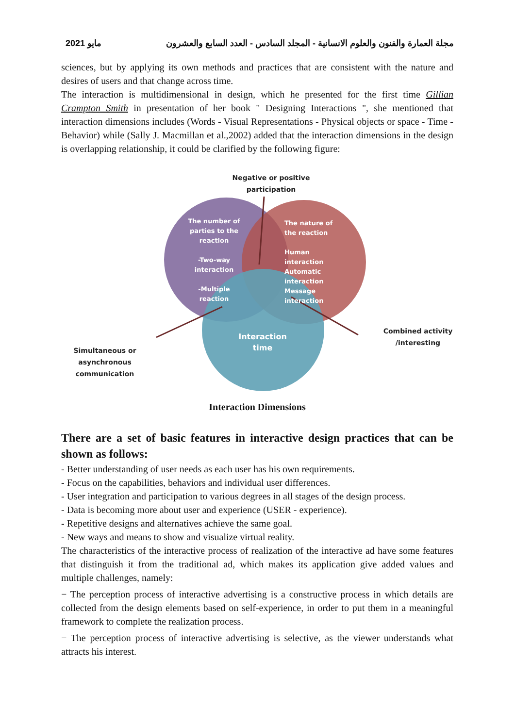مايو 2021 مجلة العمارة والفنون والعلوم الانسانية - المجلد السادس - العدد السابع والعشرون
sciences, but by applying its own methods and practices that are consistent with the nature and desires of users and that change across time.
The interaction is multidimensional in design, which he presented for the first time Gillian Crampton Smith in presentation of her book " Designing Interactions ", she mentioned that interaction dimensions includes (Words - Visual Representations - Physical objects or space - Time -Behavior) while (Sally J. Macmillan et al.,2002) added that the interaction dimensions in the design is overlapping relationship, it could be clarified by the following figure:
Negative or positive participation
The number of parties to the reaction
-Two-way interaction
-Multiple reaction
The nature of the reaction
Human interaction Automatic interaction Message interaction
Interaction time
Combined activity /interesting
Simultaneous or asynchronous communication
Interaction Dimensions
There are a set of basic features in interactive design practices that can be shown as follows:
- Better understanding of user needs as each user has his own requirements.
- Focus on the capabilities, behaviors and individual user differences.
- User integration and participation to various degrees in all stages of the design process.
- Data is becoming more about user and experience (USER - experience).
- Repetitive designs and alternatives achieve the same goal.
- New ways and means to show and visualize virtual reality.
The characteristics of the interactive process of realization of the interactive ad have some features that distinguish it from the traditional ad, which makes its application give added values and multiple challenges, namely:
− The perception process of interactive advertising is a constructive process in which details are collected from the design elements based on self-experience, in order to put them in a meaningful framework to complete the realization process.
− The perception process of interactive advertising is selective, as the viewer understands what attracts his interest.